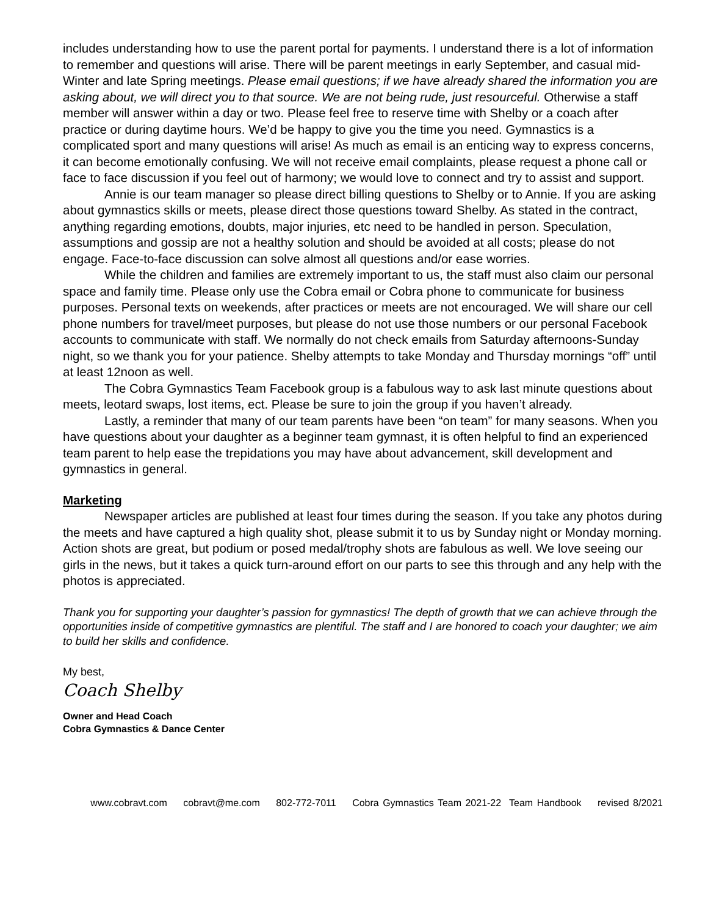includes understanding how to use the parent portal for payments. I understand there is a lot of information to remember and questions will arise. There will be parent meetings in early September, and casual mid-Winter and late Spring meetings. Please email questions; if we have already shared the information you are asking about, we will direct you to that source. We are not being rude, just resourceful. Otherwise a staff member will answer within a day or two. Please feel free to reserve time with Shelby or a coach after practice or during daytime hours. We’d be happy to give you the time you need. Gymnastics is a complicated sport and many questions will arise! As much as email is an enticing way to express concerns, it can become emotionally confusing. We will not receive email complaints, please request a phone call or face to face discussion if you feel out of harmony; we would love to connect and try to assist and support.
Annie is our team manager so please direct billing questions to Shelby or to Annie. If you are asking about gymnastics skills or meets, please direct those questions toward Shelby. As stated in the contract, anything regarding emotions, doubts, major injuries, etc need to be handled in person. Speculation, assumptions and gossip are not a healthy solution and should be avoided at all costs; please do not engage. Face-to-face discussion can solve almost all questions and/or ease worries.
While the children and families are extremely important to us, the staff must also claim our personal space and family time. Please only use the Cobra email or Cobra phone to communicate for business purposes. Personal texts on weekends, after practices or meets are not encouraged. We will share our cell phone numbers for travel/meet purposes, but please do not use those numbers or our personal Facebook accounts to communicate with staff. We normally do not check emails from Saturday afternoons-Sunday night, so we thank you for your patience. Shelby attempts to take Monday and Thursday mornings “off” until at least 12noon as well.
The Cobra Gymnastics Team Facebook group is a fabulous way to ask last minute questions about meets, leotard swaps, lost items, ect. Please be sure to join the group if you haven’t already.
Lastly, a reminder that many of our team parents have been “on team” for many seasons. When you have questions about your daughter as a beginner team gymnast, it is often helpful to find an experienced team parent to help ease the trepidations you may have about advancement, skill development and gymnastics in general.
Marketing
Newspaper articles are published at least four times during the season. If you take any photos during the meets and have captured a high quality shot, please submit it to us by Sunday night or Monday morning. Action shots are great, but podium or posed medal/trophy shots are fabulous as well. We love seeing our girls in the news, but it takes a quick turn-around effort on our parts to see this through and any help with the photos is appreciated.
Thank you for supporting your daughter’s passion for gymnastics! The depth of growth that we can achieve through the opportunities inside of competitive gymnastics are plentiful. The staff and I are honored to coach your daughter; we aim to build her skills and confidence.
My best,
Coach Shelby
Owner and Head Coach
Cobra Gymnastics & Dance Center
www.cobravt.com cobravt@me.com 802-772-7011 Cobra Gymnastics Team 2021-22 Team Handbook revised 8/2021